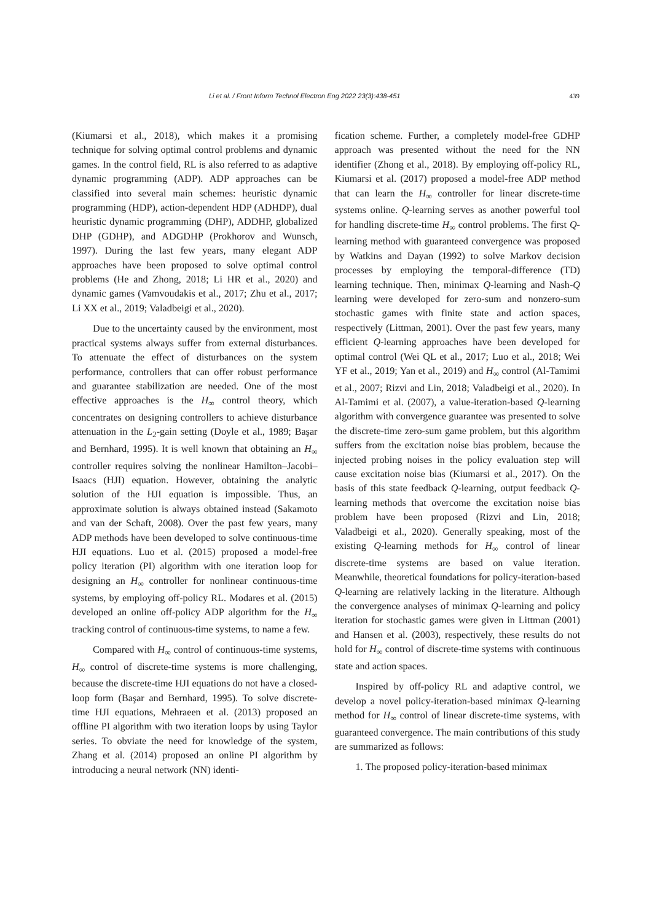Li et al. / Front Inform Technol Electron Eng 2022 23(3):438-451 439
(Kiumarsi et al., 2018), which makes it a promising technique for solving optimal control problems and dynamic games. In the control field, RL is also referred to as adaptive dynamic programming (ADP). ADP approaches can be classified into several main schemes: heuristic dynamic programming (HDP), action-dependent HDP (ADHDP), dual heuristic dynamic programming (DHP), ADDHP, globalized DHP (GDHP), and ADGDHP (Prokhorov and Wunsch, 1997). During the last few years, many elegant ADP approaches have been proposed to solve optimal control problems (He and Zhong, 2018; Li HR et al., 2020) and dynamic games (Vamvoudakis et al., 2017; Zhu et al., 2017; Li XX et al., 2019; Valadbeigi et al., 2020).
Due to the uncertainty caused by the environment, most practical systems always suffer from external disturbances. To attenuate the effect of disturbances on the system performance, controllers that can offer robust performance and guarantee stabilization are needed. One of the most effective approaches is the H<sub>∞</sub> control theory, which concentrates on designing controllers to achieve disturbance attenuation in the L<sub>2</sub>-gain setting (Doyle et al., 1989; Başar and Bernhard, 1995). It is well known that obtaining an H<sub>∞</sub> controller requires solving the nonlinear Hamilton–Jacobi–Isaacs (HJI) equation. However, obtaining the analytic solution of the HJI equation is impossible. Thus, an approximate solution is always obtained instead (Sakamoto and van der Schaft, 2008). Over the past few years, many ADP methods have been developed to solve continuous-time HJI equations. Luo et al. (2015) proposed a model-free policy iteration (PI) algorithm with one iteration loop for designing an H<sub>∞</sub> controller for nonlinear continuous-time systems, by employing off-policy RL. Modares et al. (2015) developed an online off-policy ADP algorithm for the H<sub>∞</sub> tracking control of continuous-time systems, to name a few.
Compared with H<sub>∞</sub> control of continuous-time systems, H<sub>∞</sub> control of discrete-time systems is more challenging, because the discrete-time HJI equations do not have a closed-loop form (Başar and Bernhard, 1995). To solve discrete-time HJI equations, Mehraeen et al. (2013) proposed an offline PI algorithm with two iteration loops by using Taylor series. To obviate the need for knowledge of the system, Zhang et al. (2014) proposed an online PI algorithm by introducing a neural network (NN) identi-
fication scheme. Further, a completely model-free GDHP approach was presented without the need for the NN identifier (Zhong et al., 2018). By employing off-policy RL, Kiumarsi et al. (2017) proposed a model-free ADP method that can learn the H<sub>∞</sub> controller for linear discrete-time systems online. Q-learning serves as another powerful tool for handling discrete-time H<sub>∞</sub> control problems. The first Q-learning method with guaranteed convergence was proposed by Watkins and Dayan (1992) to solve Markov decision processes by employing the temporal-difference (TD) learning technique. Then, minimax Q-learning and Nash-Q learning were developed for zero-sum and nonzero-sum stochastic games with finite state and action spaces, respectively (Littman, 2001). Over the past few years, many efficient Q-learning approaches have been developed for optimal control (Wei QL et al., 2017; Luo et al., 2018; Wei YF et al., 2019; Yan et al., 2019) and H<sub>∞</sub> control (Al-Tamimi et al., 2007; Rizvi and Lin, 2018; Valadbeigi et al., 2020). In Al-Tamimi et al. (2007), a value-iteration-based Q-learning algorithm with convergence guarantee was presented to solve the discrete-time zero-sum game problem, but this algorithm suffers from the excitation noise bias problem, because the injected probing noises in the policy evaluation step will cause excitation noise bias (Kiumarsi et al., 2017). On the basis of this state feedback Q-learning, output feedback Q-learning methods that overcome the excitation noise bias problem have been proposed (Rizvi and Lin, 2018; Valadbeigi et al., 2020). Generally speaking, most of the existing Q-learning methods for H<sub>∞</sub> control of linear discrete-time systems are based on value iteration. Meanwhile, theoretical foundations for policy-iteration-based Q-learning are relatively lacking in the literature. Although the convergence analyses of minimax Q-learning and policy iteration for stochastic games were given in Littman (2001) and Hansen et al. (2003), respectively, these results do not hold for H<sub>∞</sub> control of discrete-time systems with continuous state and action spaces.
Inspired by off-policy RL and adaptive control, we develop a novel policy-iteration-based minimax Q-learning method for H<sub>∞</sub> control of linear discrete-time systems, with guaranteed convergence. The main contributions of this study are summarized as follows:
1. The proposed policy-iteration-based minimax